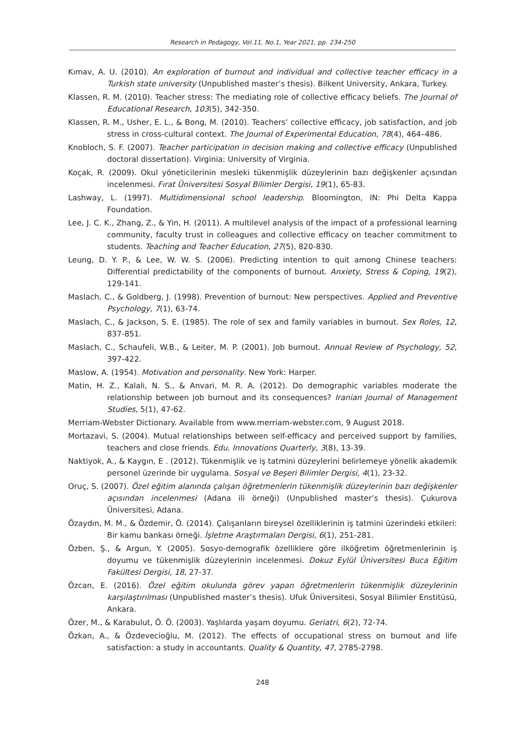Research in Pedagogy, Vol.11, No.1, Year 2021, pp. 234-250
Kımav, A. U. (2010). An exploration of burnout and individual and collective teacher efficacy in a Turkish state university (Unpublished master’s thesis). Bilkent University, Ankara, Turkey.
Klassen, R. M. (2010). Teacher stress: The mediating role of collective efficacy beliefs. The Journal of Educational Research, 103(5), 342-350.
Klassen, R. M., Usher, E. L., & Bong, M. (2010). Teachers’ collective efficacy, job satisfaction, and job stress in cross-cultural context. The Journal of Experimental Education, 78(4), 464–486.
Knobloch, S. F. (2007). Teacher participation in decision making and collective efficacy (Unpublished doctoral dissertation). Virginia: University of Virginia.
Koçak, R. (2009). Okul yöneticilerinin mesleki tükenmişlik düzeylerinin bazı değişkenler açısından incelenmesi. Fırat Üniversitesi Sosyal Bilimler Dergisi, 19(1), 65-83.
Lashway, L. (1997). Multidimensional school leadership. Bloomington, IN: Phi Delta Kappa Foundation.
Lee, J. C. K., Zhang, Z., & Yin, H. (2011). A multilevel analysis of the impact of a professional learning community, faculty trust in colleagues and collective efficacy on teacher commitment to students. Teaching and Teacher Education, 27(5), 820-830.
Leung, D. Y. P., & Lee, W. W. S. (2006). Predicting intention to quit among Chinese teachers: Differential predictability of the components of burnout. Anxiety, Stress & Coping, 19(2), 129-141.
Maslach, C., & Goldberg, J. (1998). Prevention of burnout: New perspectives. Applied and Preventive Psychology, 7(1), 63-74.
Maslach, C., & Jackson, S. E. (1985). The role of sex and family variables in burnout. Sex Roles, 12, 837-851.
Maslach, C., Schaufeli, W.B., & Leiter, M. P. (2001). Job burnout. Annual Review of Psychology, 52, 397-422.
Maslow, A. (1954). Motivation and personality. New York: Harper.
Matin, H. Z., Kalali, N. S., & Anvari, M. R. A. (2012). Do demographic variables moderate the relationship between job burnout and its consequences? Iranian Journal of Management Studies, 5(1), 47-62.
Merriam-Webster Dictionary. Available from www.merriam-webster.com, 9 August 2018.
Mortazavi, S. (2004). Mutual relationships between self-efficacy and perceived support by families, teachers and close friends. Edu. Innovations Quarterly, 3(8), 13-39.
Naktiyok, A., & Kaygın, E . (2012). Tükenmişlik ve iş tatmini düzeylerini belirlemeye yönelik akademik personel üzerinde bir uygulama. Sosyal ve Beşeri Bilimler Dergisi, 4(1), 23-32.
Oruç, S. (2007). Özel eğitim alanında çalışan öğretmenlerin tükenmişlik düzeylerinin bazı değişkenler açısından incelenmesi (Adana ili örneği) (Unpublished master’s thesis). Çukurova Üniversitesi, Adana.
Özaydın, M. M., & Özdemir, Ö. (2014). Çalışanların bireysel özelliklerinin iş tatmini üzerindeki etkileri: Bir kamu bankası örneği. İşletme Araştırmaları Dergisi, 6(1), 251-281.
Özben, Ş., & Argun, Y. (2005). Sosyo-demografik özelliklere göre ilköğretim öğretmenlerinin iş doyumu ve tükenmişlik düzeylerinin incelenmesi. Dokuz Eylül Üniversitesi Buca Eğitim Fakültesi Dergisi, 18, 27-37.
Özcan, E. (2016). Özel eğitim okulunda görev yapan öğretmenlerin tükenmişlik düzeylerinin karşılaştırılması (Unpublished master’s thesis). Ufuk Üniversitesi, Sosyal Bilimler Enstitüsü, Ankara.
Özer, M., & Karabulut, Ö. Ö. (2003). Yaşlılarda yaşam doyumu. Geriatri, 6(2), 72-74.
Özkan, A., & Özdevecioğlu, M. (2012). The effects of occupational stress on burnout and life satisfaction: a study in accountants. Quality & Quantity, 47, 2785-2798.
248